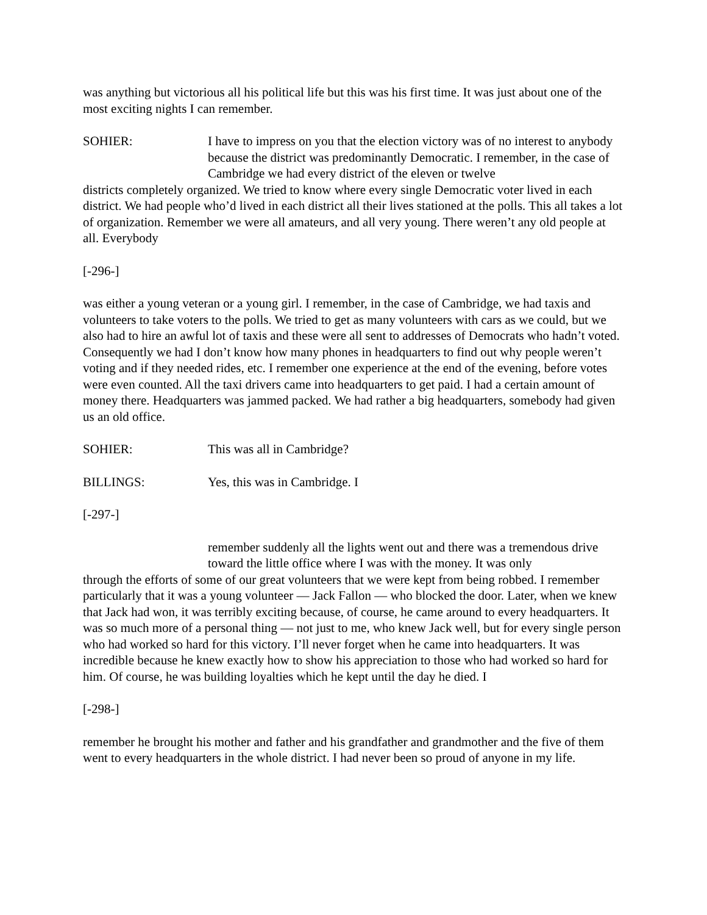was anything but victorious all his political life but this was his first time. It was just about one of the most exciting nights I can remember.
SOHIER: I have to impress on you that the election victory was of no interest to anybody because the district was predominantly Democratic. I remember, in the case of Cambridge we had every district of the eleven or twelve
districts completely organized. We tried to know where every single Democratic voter lived in each district. We had people who’d lived in each district all their lives stationed at the polls. This all takes a lot of organization. Remember we were all amateurs, and all very young. There weren’t any old people at all. Everybody
[-296-]
was either a young veteran or a young girl. I remember, in the case of Cambridge, we had taxis and volunteers to take voters to the polls. We tried to get as many volunteers with cars as we could, but we also had to hire an awful lot of taxis and these were all sent to addresses of Democrats who hadn’t voted. Consequently we had I don’t know how many phones in headquarters to find out why people weren’t voting and if they needed rides, etc. I remember one experience at the end of the evening, before votes were even counted. All the taxi drivers came into headquarters to get paid. I had a certain amount of money there. Headquarters was jammed packed. We had rather a big headquarters, somebody had given us an old office.
SOHIER: This was all in Cambridge?
BILLINGS: Yes, this was in Cambridge. I
[-297-]
remember suddenly all the lights went out and there was a tremendous drive toward the little office where I was with the money. It was only
through the efforts of some of our great volunteers that we were kept from being robbed. I remember particularly that it was a young volunteer — Jack Fallon — who blocked the door. Later, when we knew that Jack had won, it was terribly exciting because, of course, he came around to every headquarters. It was so much more of a personal thing — not just to me, who knew Jack well, but for every single person who had worked so hard for this victory. I’ll never forget when he came into headquarters. It was incredible because he knew exactly how to show his appreciation to those who had worked so hard for him. Of course, he was building loyalties which he kept until the day he died. I
[-298-]
remember he brought his mother and father and his grandfather and grandmother and the five of them went to every headquarters in the whole district. I had never been so proud of anyone in my life.